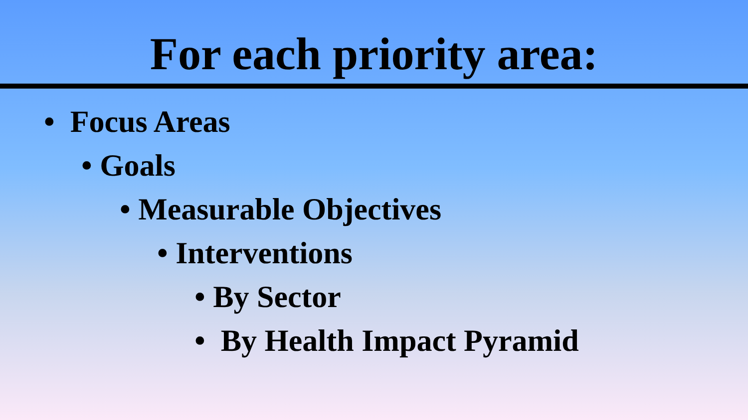For each priority area:
• Focus Areas
• Goals
• Measurable Objectives
• Interventions
• By Sector
• By Health Impact Pyramid